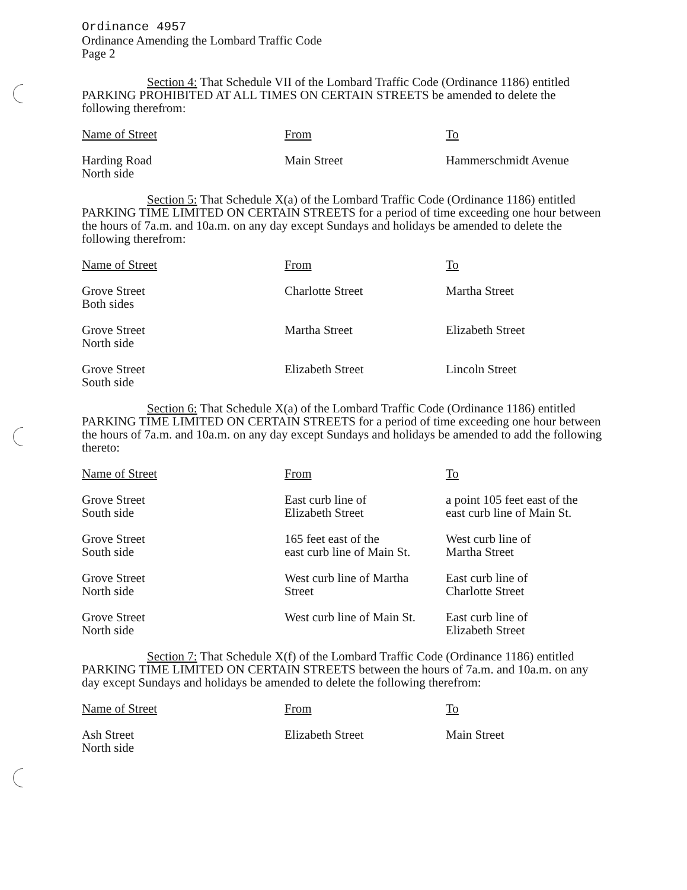Ordinance 4957
Ordinance Amending the Lombard Traffic Code
Page 2
Section 4: That Schedule VII of the Lombard Traffic Code (Ordinance 1186) entitled PARKING PROHIBITED AT ALL TIMES ON CERTAIN STREETS be amended to delete the following therefrom:
| Name of Street | From | To |
| --- | --- | --- |
| Harding Road North side | Main Street | Hammerschmidt Avenue |
Section 5: That Schedule X(a) of the Lombard Traffic Code (Ordinance 1186) entitled PARKING TIME LIMITED ON CERTAIN STREETS for a period of time exceeding one hour between the hours of 7a.m. and 10a.m. on any day except Sundays and holidays be amended to delete the following therefrom:
| Name of Street | From | To |
| --- | --- | --- |
| Grove Street Both sides | Charlotte Street | Martha Street |
| Grove Street North side | Martha Street | Elizabeth Street |
| Grove Street South side | Elizabeth Street | Lincoln Street |
Section 6: That Schedule X(a) of the Lombard Traffic Code (Ordinance 1186) entitled PARKING TIME LIMITED ON CERTAIN STREETS for a period of time exceeding one hour between the hours of 7a.m. and 10a.m. on any day except Sundays and holidays be amended to add the following thereto:
| Name of Street | From | To |
| --- | --- | --- |
| Grove Street South side | East curb line of Elizabeth Street | a point 105 feet east of the east curb line of Main St. |
| Grove Street South side | 165 feet east of the east curb line of Main St. | West curb line of Martha Street |
| Grove Street North side | West curb line of Martha Street | East curb line of Charlotte Street |
| Grove Street North side | West curb line of Main St. | East curb line of Elizabeth Street |
Section 7: That Schedule X(f) of the Lombard Traffic Code (Ordinance 1186) entitled PARKING TIME LIMITED ON CERTAIN STREETS between the hours of 7a.m. and 10a.m. on any day except Sundays and holidays be amended to delete the following therefrom:
| Name of Street | From | To |
| --- | --- | --- |
| Ash Street North side | Elizabeth Street | Main Street |